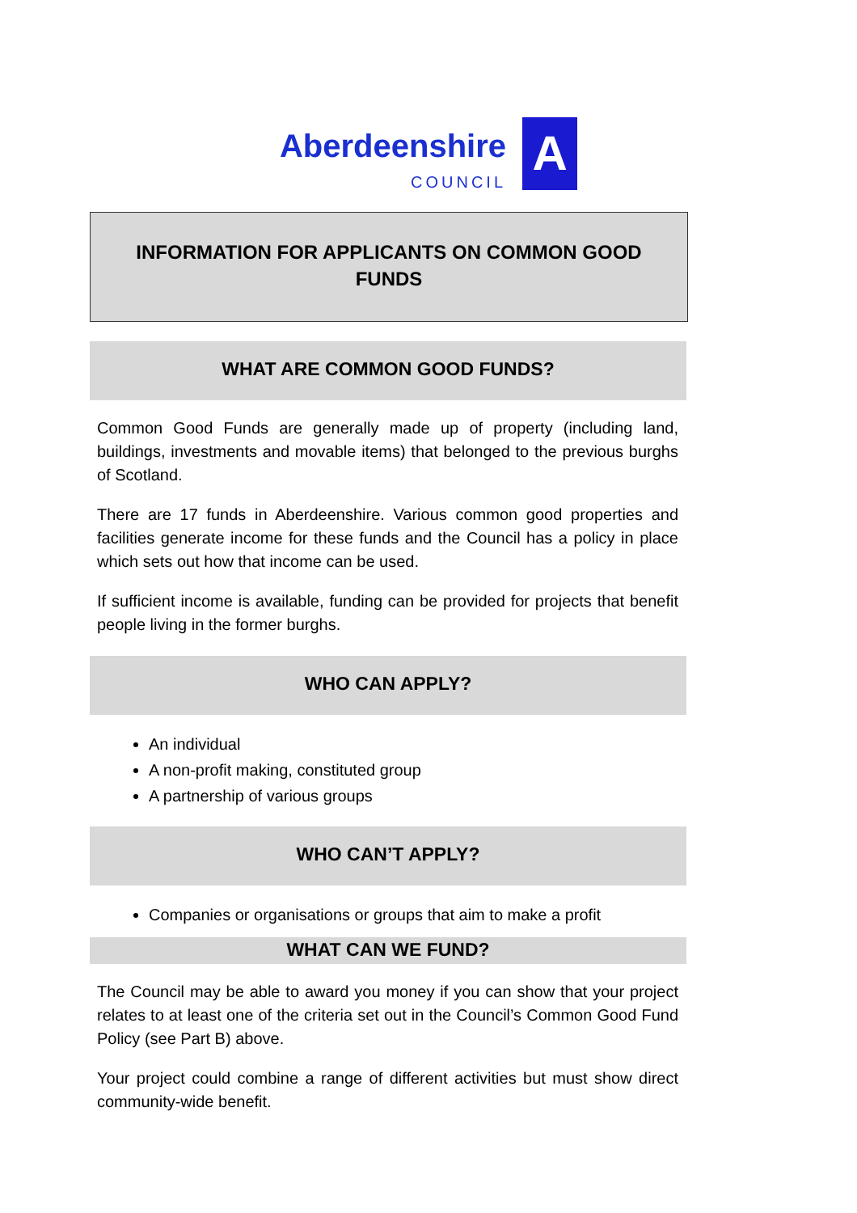Aberdeenshire
COUNCIL
A
INFORMATION FOR APPLICANTS ON COMMON GOOD
FUNDS
WHAT ARE COMMON GOOD FUNDS?
Common Good Funds are generally made up of property (including land, buildings, investments and movable items) that belonged to the previous burghs of Scotland.
There are 17 funds in Aberdeenshire. Various common good properties and facilities generate income for these funds and the Council has a policy in place which sets out how that income can be used.
If sufficient income is available, funding can be provided for projects that benefit people living in the former burghs.
WHO CAN APPLY?
An individual
A non-profit making, constituted group
A partnership of various groups
WHO CAN’T APPLY?
Companies or organisations or groups that aim to make a profit
WHAT CAN WE FUND?
The Council may be able to award you money if you can show that your project relates to at least one of the criteria set out in the Council’s Common Good Fund Policy (see Part B) above.
Your project could combine a range of different activities but must show direct community-wide benefit.